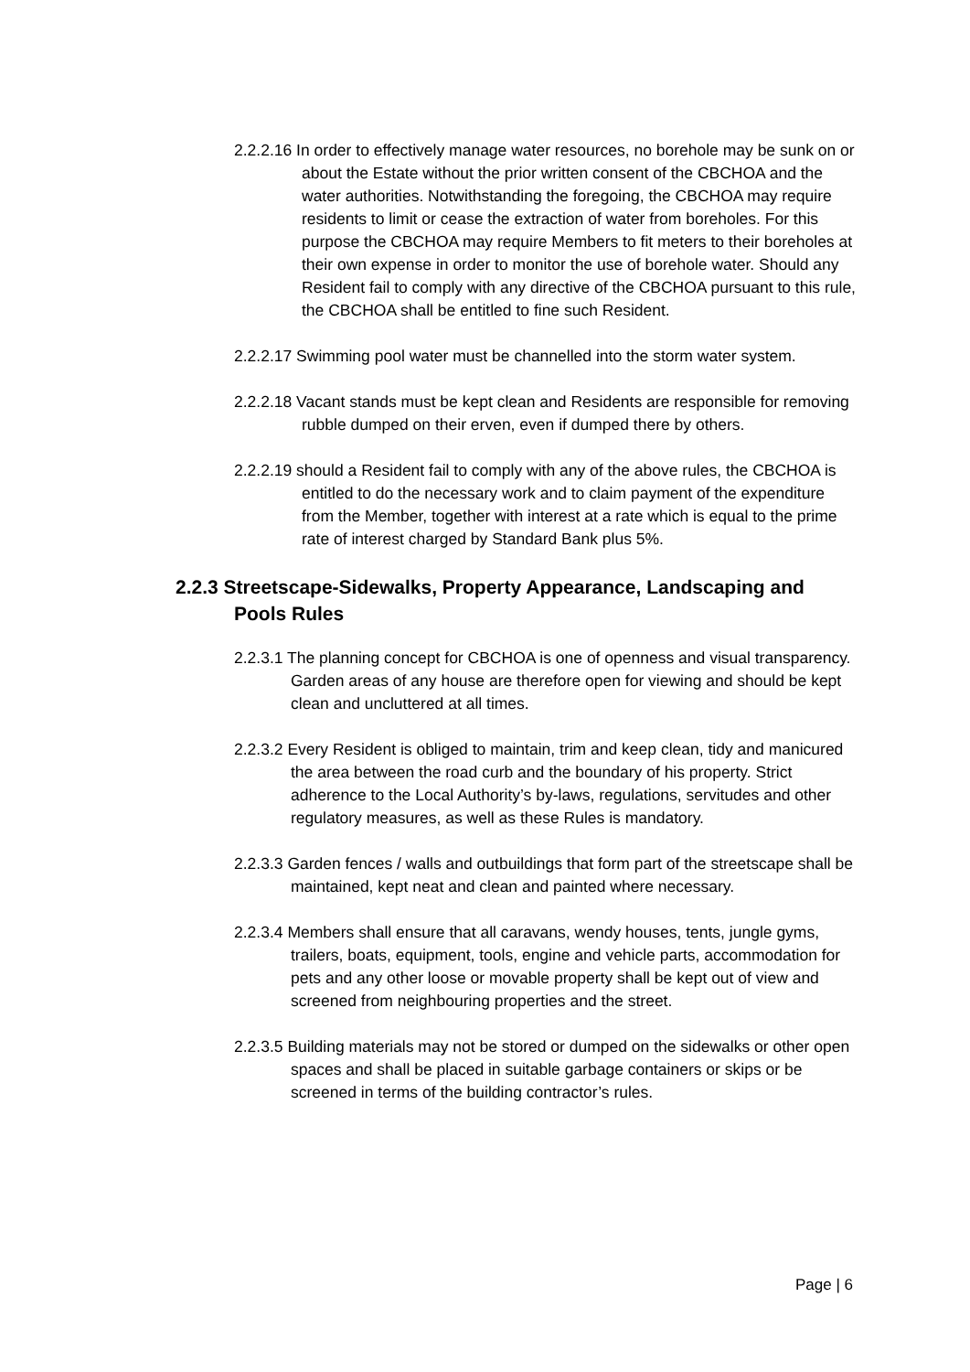2.2.2.16 In order to effectively manage water resources, no borehole may be sunk on or about the Estate without the prior written consent of the CBCHOA and the water authorities. Notwithstanding the foregoing, the CBCHOA may require residents to limit or cease the extraction of water from boreholes. For this purpose the CBCHOA may require Members to fit meters to their boreholes at their own expense in order to monitor the use of borehole water. Should any Resident fail to comply with any directive of the CBCHOA pursuant to this rule, the CBCHOA shall be entitled to fine such Resident.
2.2.2.17 Swimming pool water must be channelled into the storm water system.
2.2.2.18 Vacant stands must be kept clean and Residents are responsible for removing rubble dumped on their erven, even if dumped there by others.
2.2.2.19 should a Resident fail to comply with any of the above rules, the CBCHOA is entitled to do the necessary work and to claim payment of the expenditure from the Member, together with interest at a rate which is equal to the prime rate of interest charged by Standard Bank plus 5%.
2.2.3 Streetscape-Sidewalks, Property Appearance, Landscaping and Pools Rules
2.2.3.1 The planning concept for CBCHOA is one of openness and visual transparency. Garden areas of any house are therefore open for viewing and should be kept clean and uncluttered at all times.
2.2.3.2 Every Resident is obliged to maintain, trim and keep clean, tidy and manicured the area between the road curb and the boundary of his property. Strict adherence to the Local Authority’s by-laws, regulations, servitudes and other regulatory measures, as well as these Rules is mandatory.
2.2.3.3 Garden fences / walls and outbuildings that form part of the streetscape shall be maintained, kept neat and clean and painted where necessary.
2.2.3.4 Members shall ensure that all caravans, wendy houses, tents, jungle gyms, trailers, boats, equipment, tools, engine and vehicle parts, accommodation for pets and any other loose or movable property shall be kept out of view and screened from neighbouring properties and the street.
2.2.3.5 Building materials may not be stored or dumped on the sidewalks or other open spaces and shall be placed in suitable garbage containers or skips or be screened in terms of the building contractor’s rules.
Page | 6